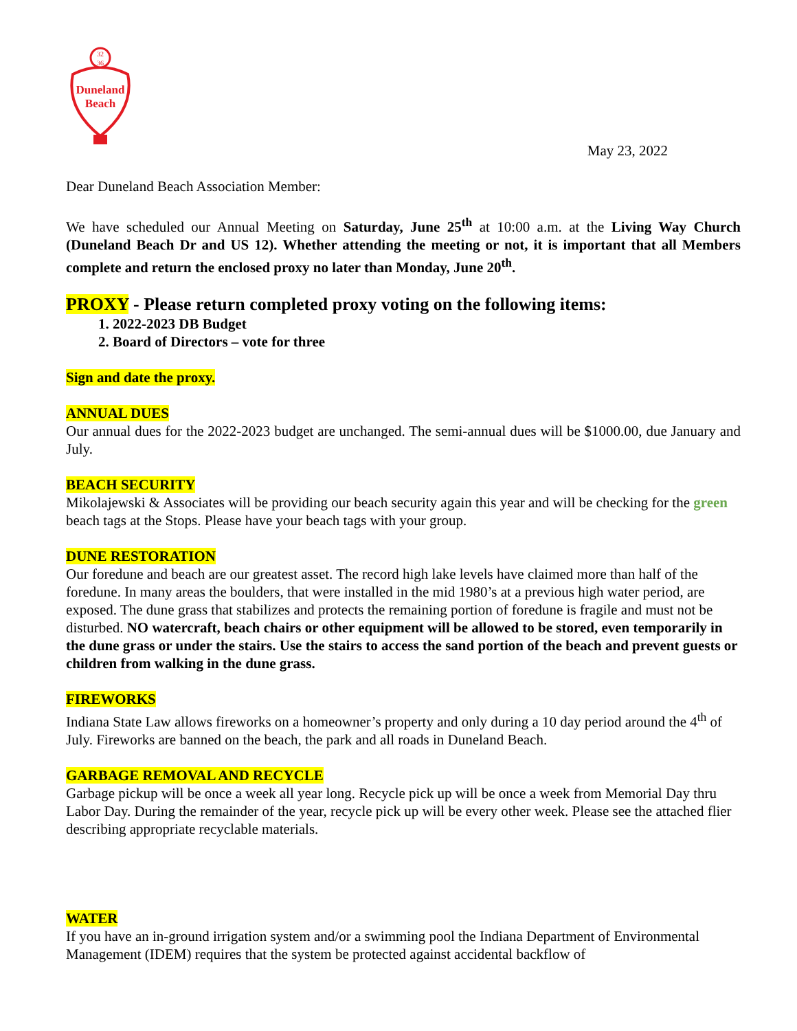32
36
Duneland
Beach
May 23, 2022
Dear Duneland Beach Association Member:
We have scheduled our Annual Meeting on Saturday, June 25<sup>th</sup> at 10:00 a.m. at the Living Way Church (Duneland Beach Dr and US 12). Whether attending the meeting or not, it is important that all Members complete and return the enclosed proxy no later than Monday, June 20<sup>th</sup>.
PROXY - Please return completed proxy voting on the following items:
1. 2022-2023 DB Budget
2. Board of Directors – vote for three
Sign and date the proxy.
ANNUAL DUES
Our annual dues for the 2022-2023 budget are unchanged. The semi-annual dues will be $1000.00, due January and July.
BEACH SECURITY
Mikolajewski & Associates will be providing our beach security again this year and will be checking for the green beach tags at the Stops. Please have your beach tags with your group.
DUNE RESTORATION
Our foredune and beach are our greatest asset. The record high lake levels have claimed more than half of the foredune. In many areas the boulders, that were installed in the mid 1980’s at a previous high water period, are exposed. The dune grass that stabilizes and protects the remaining portion of foredune is fragile and must not be disturbed. NO watercraft, beach chairs or other equipment will be allowed to be stored, even temporarily in the dune grass or under the stairs. Use the stairs to access the sand portion of the beach and prevent guests or children from walking in the dune grass.
FIREWORKS
Indiana State Law allows fireworks on a homeowner’s property and only during a 10 day period around the 4<sup>th</sup> of July. Fireworks are banned on the beach, the park and all roads in Duneland Beach.
GARBAGE REMOVAL AND RECYCLE
Garbage pickup will be once a week all year long. Recycle pick up will be once a week from Memorial Day thru Labor Day. During the remainder of the year, recycle pick up will be every other week. Please see the attached flier describing appropriate recyclable materials.
WATER
If you have an in-ground irrigation system and/or a swimming pool the Indiana Department of Environmental Management (IDEM) requires that the system be protected against accidental backflow of